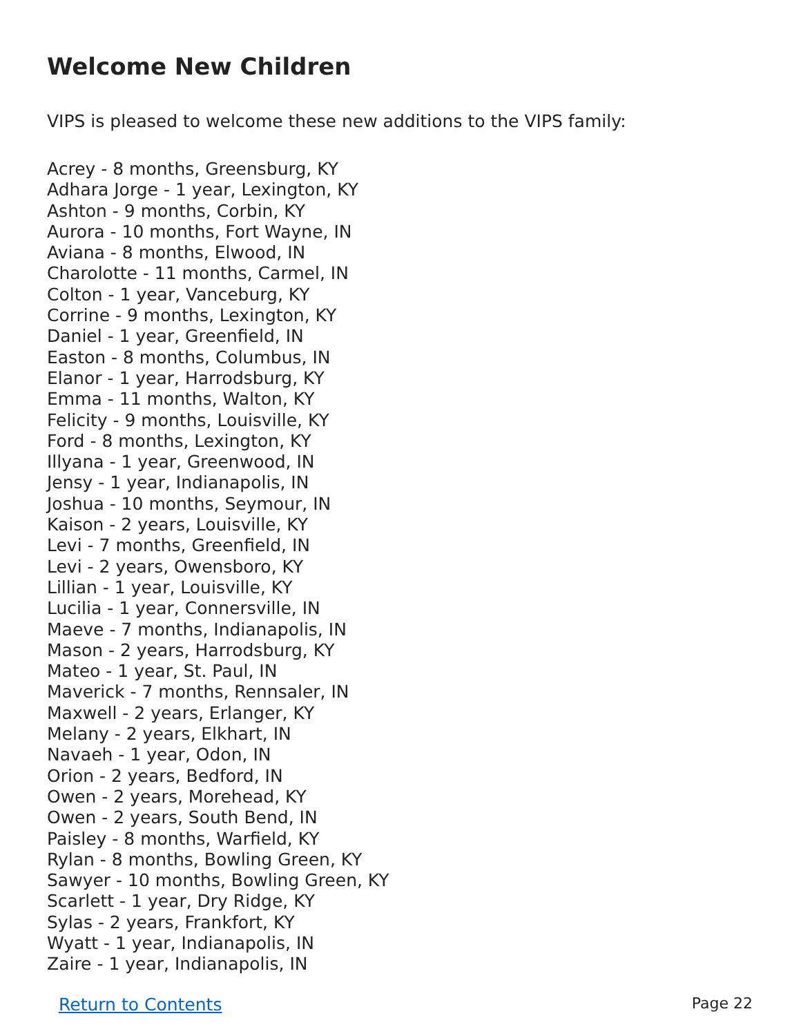Welcome New Children
VIPS is pleased to welcome these new additions to the VIPS family:
Acrey - 8 months, Greensburg, KY
Adhara Jorge - 1 year, Lexington, KY
Ashton - 9 months, Corbin, KY
Aurora - 10 months, Fort Wayne, IN
Aviana - 8 months, Elwood, IN
Charolotte - 11 months, Carmel, IN
Colton - 1 year, Vanceburg, KY
Corrine - 9 months, Lexington, KY
Daniel - 1 year, Greenfield, IN
Easton - 8 months, Columbus, IN
Elanor - 1 year, Harrodsburg, KY
Emma - 11 months, Walton, KY
Felicity - 9 months, Louisville, KY
Ford - 8 months, Lexington, KY
Illyana - 1 year, Greenwood, IN
Jensy - 1 year, Indianapolis, IN
Joshua - 10 months, Seymour, IN
Kaison - 2 years, Louisville, KY
Levi - 7 months, Greenfield, IN
Levi - 2 years, Owensboro, KY
Lillian - 1 year, Louisville, KY
Lucilia - 1 year, Connersville, IN
Maeve - 7 months, Indianapolis, IN
Mason - 2 years, Harrodsburg, KY
Mateo - 1 year, St. Paul, IN
Maverick - 7 months, Rennsaler, IN
Maxwell - 2 years, Erlanger, KY
Melany - 2 years, Elkhart, IN
Navaeh - 1 year, Odon, IN
Orion - 2 years, Bedford, IN
Owen - 2 years, Morehead, KY
Owen - 2 years, South Bend, IN
Paisley - 8 months, Warfield, KY
Rylan - 8 months, Bowling Green, KY
Sawyer - 10 months, Bowling Green, KY
Scarlett - 1 year, Dry Ridge, KY
Sylas - 2 years, Frankfort, KY
Wyatt - 1 year, Indianapolis, IN
Zaire - 1 year, Indianapolis, IN
Return to Contents Page 22